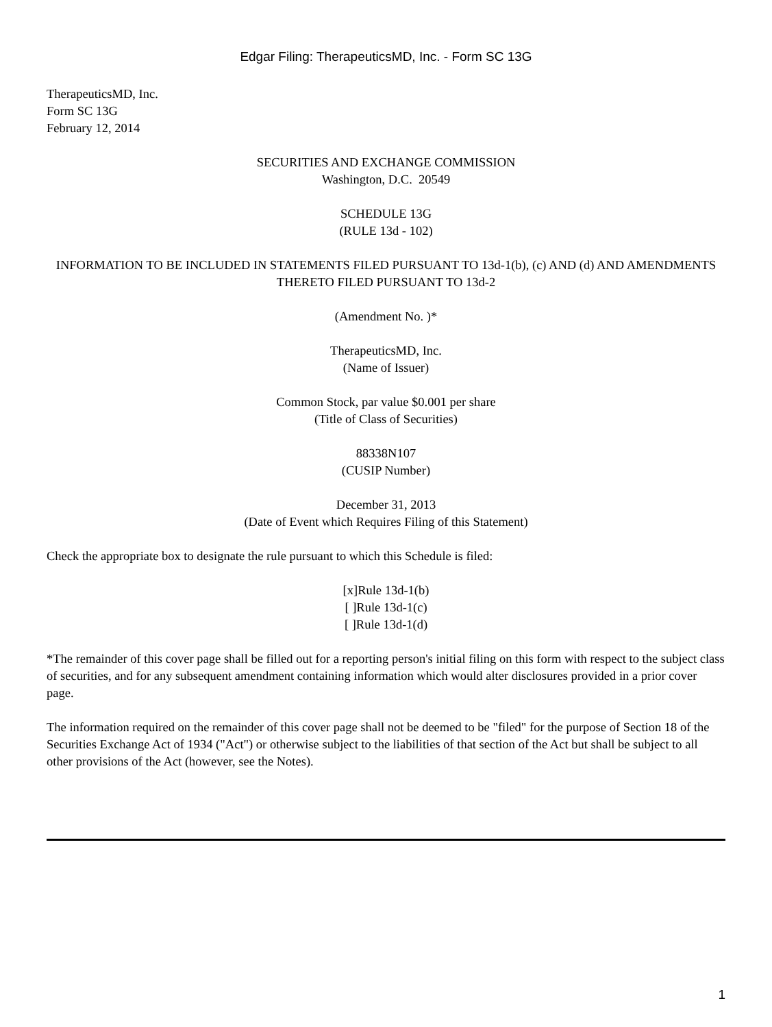Edgar Filing: TherapeuticsMD, Inc. - Form SC 13G
TherapeuticsMD, Inc.
Form SC 13G
February 12, 2014
SECURITIES AND EXCHANGE COMMISSION
Washington, D.C. 20549
SCHEDULE 13G
(RULE 13d - 102)
INFORMATION TO BE INCLUDED IN STATEMENTS FILED PURSUANT TO 13d-1(b), (c) AND (d) AND AMENDMENTS THERETO FILED PURSUANT TO 13d-2
(Amendment No. )*
TherapeuticsMD, Inc.
(Name of Issuer)
Common Stock, par value $0.001 per share
(Title of Class of Securities)
88338N107
(CUSIP Number)
December 31, 2013
(Date of Event which Requires Filing of this Statement)
Check the appropriate box to designate the rule pursuant to which this Schedule is filed:
[x]Rule 13d-1(b)
[ ]Rule 13d-1(c)
[ ]Rule 13d-1(d)
*The remainder of this cover page shall be filled out for a reporting person's initial filing on this form with respect to the subject class of securities, and for any subsequent amendment containing information which would alter disclosures provided in a prior cover page.
The information required on the remainder of this cover page shall not be deemed to be "filed" for the purpose of Section 18 of the Securities Exchange Act of 1934 ("Act") or otherwise subject to the liabilities of that section of the Act but shall be subject to all other provisions of the Act (however, see the Notes).
1